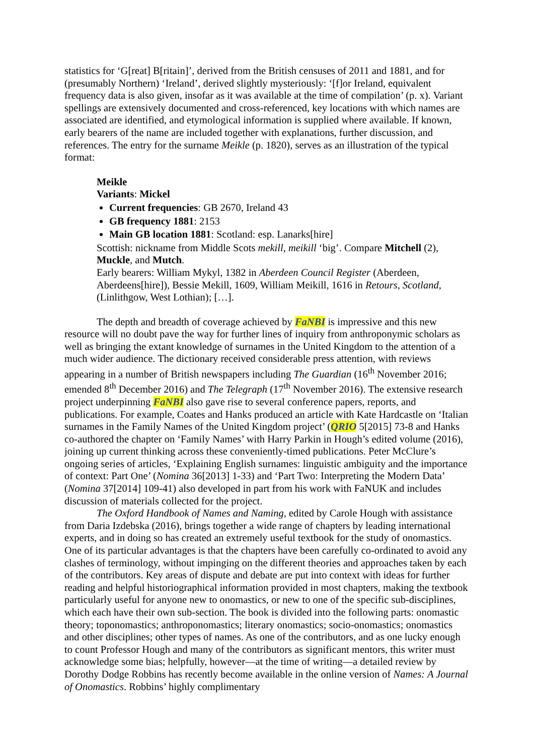statistics for ‘G[reat] B[ritain]’, derived from the British censuses of 2011 and 1881, and for (presumably Northern) ‘Ireland’, derived slightly mysteriously: ‘[f]or Ireland, equivalent frequency data is also given, insofar as it was available at the time of compilation’ (p. x). Variant spellings are extensively documented and cross-referenced, key locations with which names are associated are identified, and etymological information is supplied where available. If known, early bearers of the name are included together with explanations, further discussion, and references. The entry for the surname Meikle (p. 1820), serves as an illustration of the typical format:
Meikle
Variants: Mickel
Current frequencies: GB 2670, Ireland 43
GB frequency 1881: 2153
Main GB location 1881: Scotland: esp. Lanarks[hire]
Scottish: nickname from Middle Scots mekill, meikill ‘big’. Compare Mitchell (2), Muckle, and Mutch.
Early bearers: William Mykyl, 1382 in Aberdeen Council Register (Aberdeen, Aberdeens[hire]), Bessie Mekill, 1609, William Meikill, 1616 in Retours, Scotland, (Linlithgow, West Lothian); […].
The depth and breadth of coverage achieved by FaNBI is impressive and this new resource will no doubt pave the way for further lines of inquiry from anthroponymic scholars as well as bringing the extant knowledge of surnames in the United Kingdom to the attention of a much wider audience. The dictionary received considerable press attention, with reviews appearing in a number of British newspapers including The Guardian (16<sup>th</sup> November 2016; emended 8<sup>th</sup> December 2016) and The Telegraph (17<sup>th</sup> November 2016). The extensive research project underpinning FaNBI also gave rise to several conference papers, reports, and publications. For example, Coates and Hanks produced an article with Kate Hardcastle on ‘Italian surnames in the Family Names of the United Kingdom project’ (QRIO 5[2015] 73-8 and Hanks co-authored the chapter on ‘Family Names’ with Harry Parkin in Hough’s edited volume (2016), joining up current thinking across these conveniently-timed publications. Peter McClure’s ongoing series of articles, ‘Explaining English surnames: linguistic ambiguity and the importance of context: Part One’ (Nomina 36[2013] 1-33) and ‘Part Two: Interpreting the Modern Data’ (Nomina 37[2014] 109-41) also developed in part from his work with FaNUK and includes discussion of materials collected for the project.
The Oxford Handbook of Names and Naming, edited by Carole Hough with assistance from Daria Izdebska (2016), brings together a wide range of chapters by leading international experts, and in doing so has created an extremely useful textbook for the study of onomastics. One of its particular advantages is that the chapters have been carefully co-ordinated to avoid any clashes of terminology, without impinging on the different theories and approaches taken by each of the contributors. Key areas of dispute and debate are put into context with ideas for further reading and helpful historiographical information provided in most chapters, making the textbook particularly useful for anyone new to onomastics, or new to one of the specific sub-disciplines, which each have their own sub-section. The book is divided into the following parts: onomastic theory; toponomastics; anthroponomastics; literary onomastics; socio-onomastics; onomastics and other disciplines; other types of names. As one of the contributors, and as one lucky enough to count Professor Hough and many of the contributors as significant mentors, this writer must acknowledge some bias; helpfully, however—at the time of writing—a detailed review by Dorothy Dodge Robbins has recently become available in the online version of Names: A Journal of Onomastics. Robbins’ highly complimentary